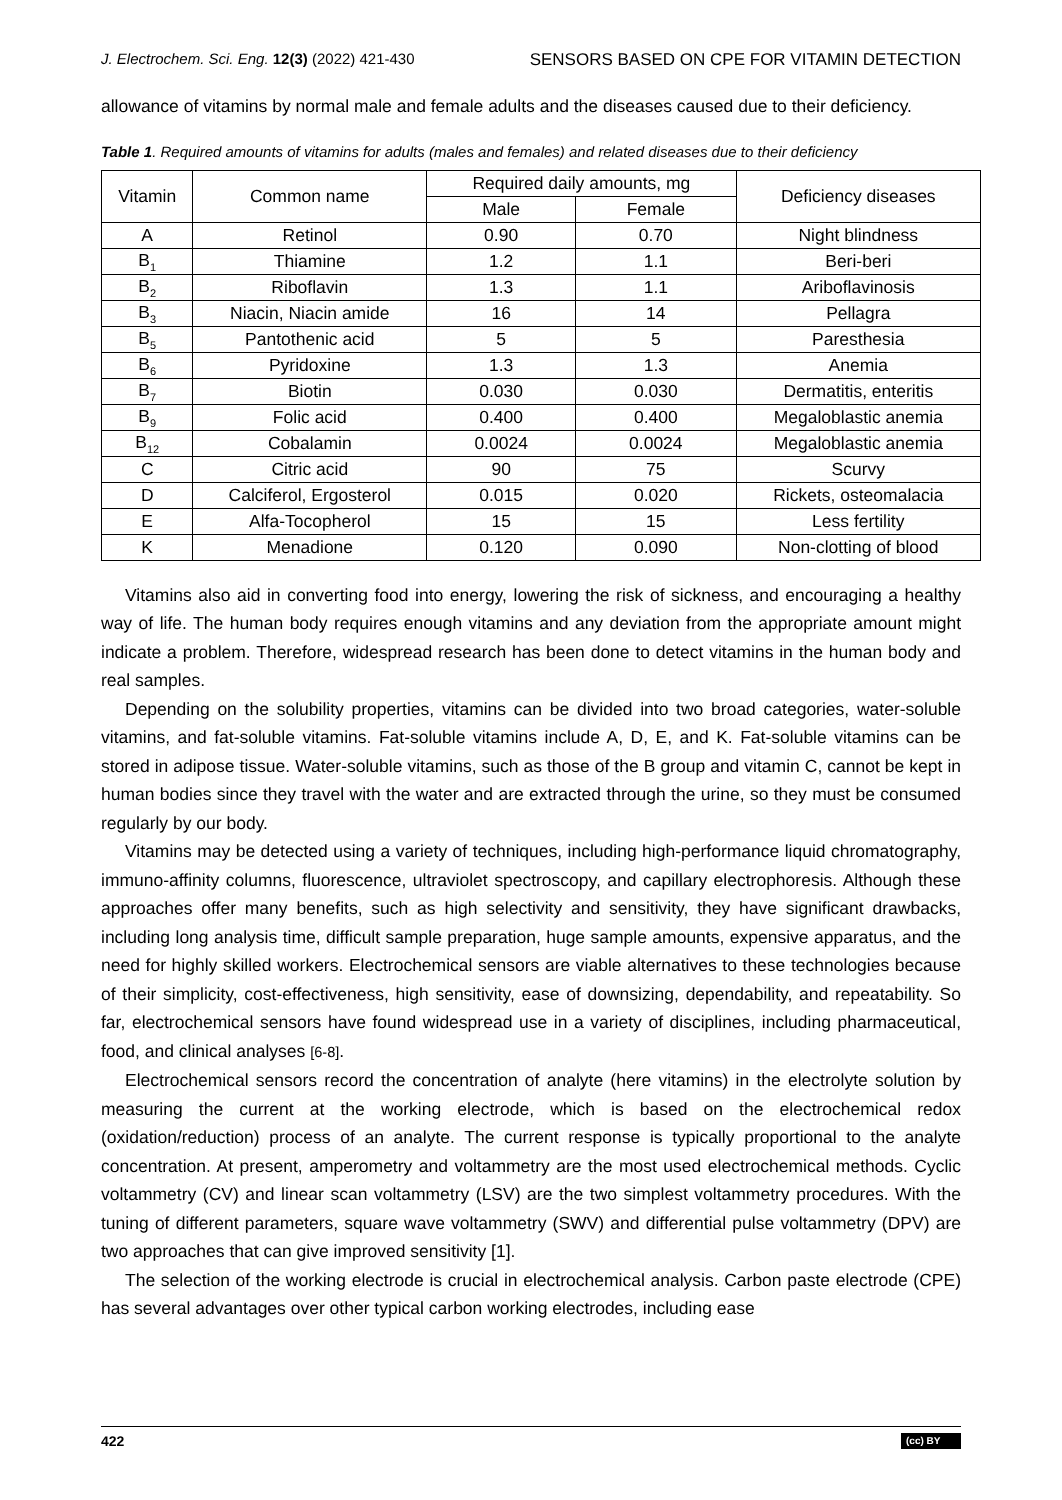J. Electrochem. Sci. Eng. 12(3) (2022) 421-430 SENSORS BASED ON CPE FOR VITAMIN DETECTION
allowance of vitamins by normal male and female adults and the diseases caused due to their deficiency.
Table 1. Required amounts of vitamins for adults (males and females) and related diseases due to their deficiency
| Vitamin | Common name | Required daily amounts, mg | | Deficiency diseases |
| --- | --- | --- | --- | --- |
| | | Male | Female | |
| A | Retinol | 0.90 | 0.70 | Night blindness |
| B<sub>1</sub> | Thiamine | 1.2 | 1.1 | Beri-beri |
| B<sub>2</sub> | Riboflavin | 1.3 | 1.1 | Ariboflavinosis |
| B<sub>3</sub> | Niacin, Niacin amide | 16 | 14 | Pellagra |
| B<sub>5</sub> | Pantothenic acid | 5 | 5 | Paresthesia |
| B<sub>6</sub> | Pyridoxine | 1.3 | 1.3 | Anemia |
| B<sub>7</sub> | Biotin | 0.030 | 0.030 | Dermatitis, enteritis |
| B<sub>9</sub> | Folic acid | 0.400 | 0.400 | Megaloblastic anemia |
| B<sub>12</sub> | Cobalamin | 0.0024 | 0.0024 | Megaloblastic anemia |
| C | Citric acid | 90 | 75 | Scurvy |
| D | Calciferol, Ergosterol | 0.015 | 0.020 | Rickets, osteomalacia |
| E | Alfa-Tocopherol | 15 | 15 | Less fertility |
| K | Menadione | 0.120 | 0.090 | Non-clotting of blood |
Vitamins also aid in converting food into energy, lowering the risk of sickness, and encouraging a healthy way of life. The human body requires enough vitamins and any deviation from the appropriate amount might indicate a problem. Therefore, widespread research has been done to detect vitamins in the human body and real samples.
Depending on the solubility properties, vitamins can be divided into two broad categories, water-soluble vitamins, and fat-soluble vitamins. Fat-soluble vitamins include A, D, E, and K. Fat-soluble vitamins can be stored in adipose tissue. Water-soluble vitamins, such as those of the B group and vitamin C, cannot be kept in human bodies since they travel with the water and are extracted through the urine, so they must be consumed regularly by our body.
Vitamins may be detected using a variety of techniques, including high-performance liquid chromatography, immuno-affinity columns, fluorescence, ultraviolet spectroscopy, and capillary electrophoresis. Although these approaches offer many benefits, such as high selectivity and sensitivity, they have significant drawbacks, including long analysis time, difficult sample preparation, huge sample amounts, expensive apparatus, and the need for highly skilled workers. Electrochemical sensors are viable alternatives to these technologies because of their simplicity, cost-effectiveness, high sensitivity, ease of downsizing, dependability, and repeatability. So far, electrochemical sensors have found widespread use in a variety of disciplines, including pharmaceutical, food, and clinical analyses [6-8].
Electrochemical sensors record the concentration of analyte (here vitamins) in the electrolyte solution by measuring the current at the working electrode, which is based on the electrochemical redox (oxidation/reduction) process of an analyte. The current response is typically proportional to the analyte concentration. At present, amperometry and voltammetry are the most used electrochemical methods. Cyclic voltammetry (CV) and linear scan voltammetry (LSV) are the two simplest voltammetry procedures. With the tuning of different parameters, square wave voltammetry (SWV) and differential pulse voltammetry (DPV) are two approaches that can give improved sensitivity [1].
The selection of the working electrode is crucial in electrochemical analysis. Carbon paste electrode (CPE) has several advantages over other typical carbon working electrodes, including ease
422 (cc) BY